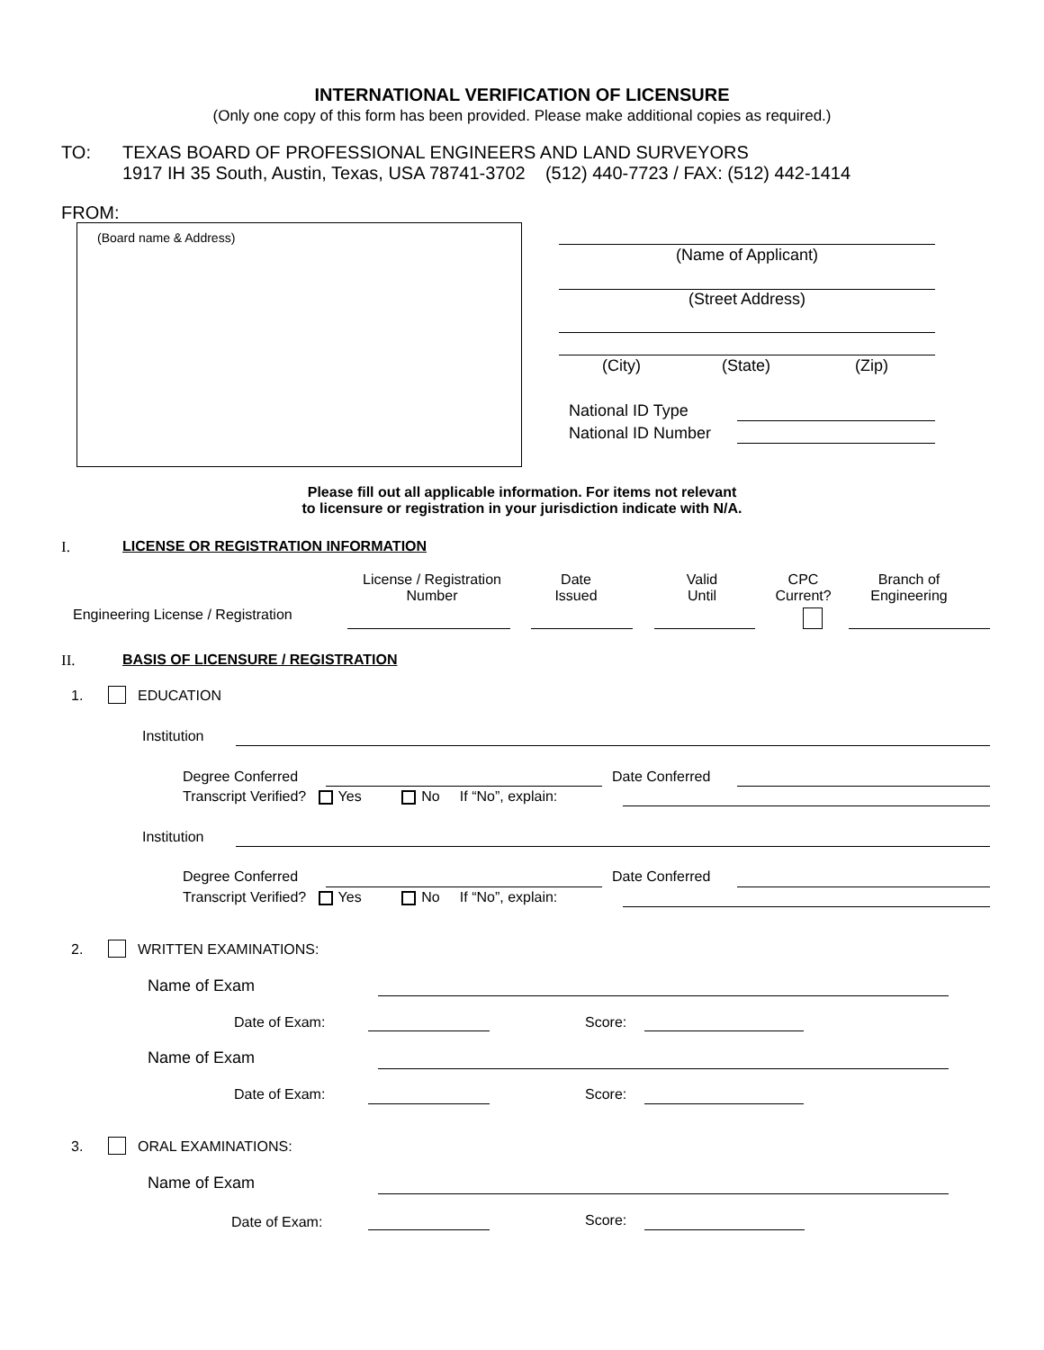INTERNATIONAL VERIFICATION OF LICENSURE
(Only one copy of this form has been provided. Please make additional copies as required.)
TO:
TEXAS BOARD OF PROFESSIONAL ENGINEERS AND LAND SURVEYORS
1917 IH 35 South, Austin, Texas, USA 78741-3702 (512) 440-7723 / FAX: (512) 442-1414
FROM:
(Board name & Address)
(Name of Applicant)
(Street Address)
(City) (State) (Zip)
National ID Type
National ID Number
Please fill out all applicable information. For items not relevant
to licensure or registration in your jurisdiction indicate with N/A.
I. LICENSE OR REGISTRATION INFORMATION
License / Registration
Number
Date
Issued
Valid
Until
CPC
Current?
Branch of
Engineering
Engineering License / Registration
II. BASIS OF LICENSURE / REGISTRATION
1. EDUCATION
Institution
Degree Conferred Date Conferred
Transcript Verified? Yes No If “No”, explain:
Institution
Degree Conferred Date Conferred
Transcript Verified? Yes No If “No”, explain:
2. WRITTEN EXAMINATIONS:
Name of Exam
Date of Exam: Score:
Name of Exam
Date of Exam: Score:
3. ORAL EXAMINATIONS:
Name of Exam
Date of Exam: Score: